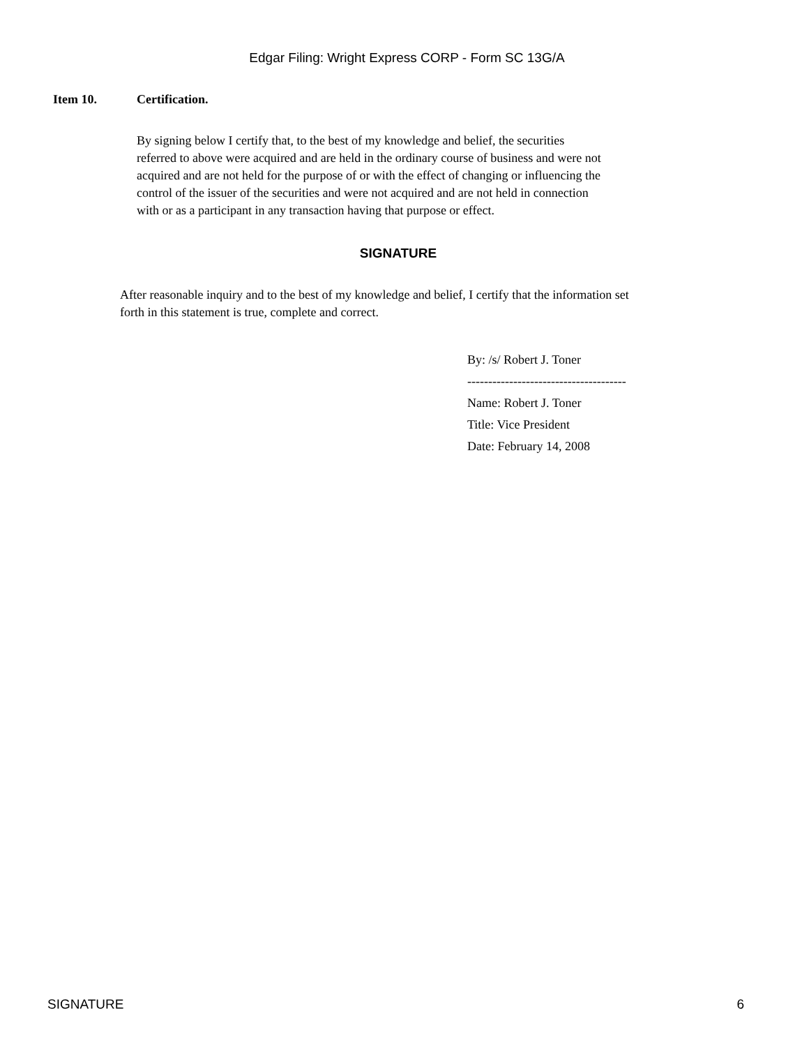Edgar Filing: Wright Express CORP - Form SC 13G/A
Item 10. Certification.
By signing below I certify that, to the best of my knowledge and belief, the securities referred to above were acquired and are held in the ordinary course of business and were not acquired and are not held for the purpose of or with the effect of changing or influencing the control of the issuer of the securities and were not acquired and are not held in connection with or as a participant in any transaction having that purpose or effect.
SIGNATURE
After reasonable inquiry and to the best of my knowledge and belief, I certify that the information set forth in this statement is true, complete and correct.
By: /s/ Robert J. Toner
--------------------------------------
Name: Robert J. Toner
Title: Vice President
Date: February 14, 2008
SIGNATURE 6